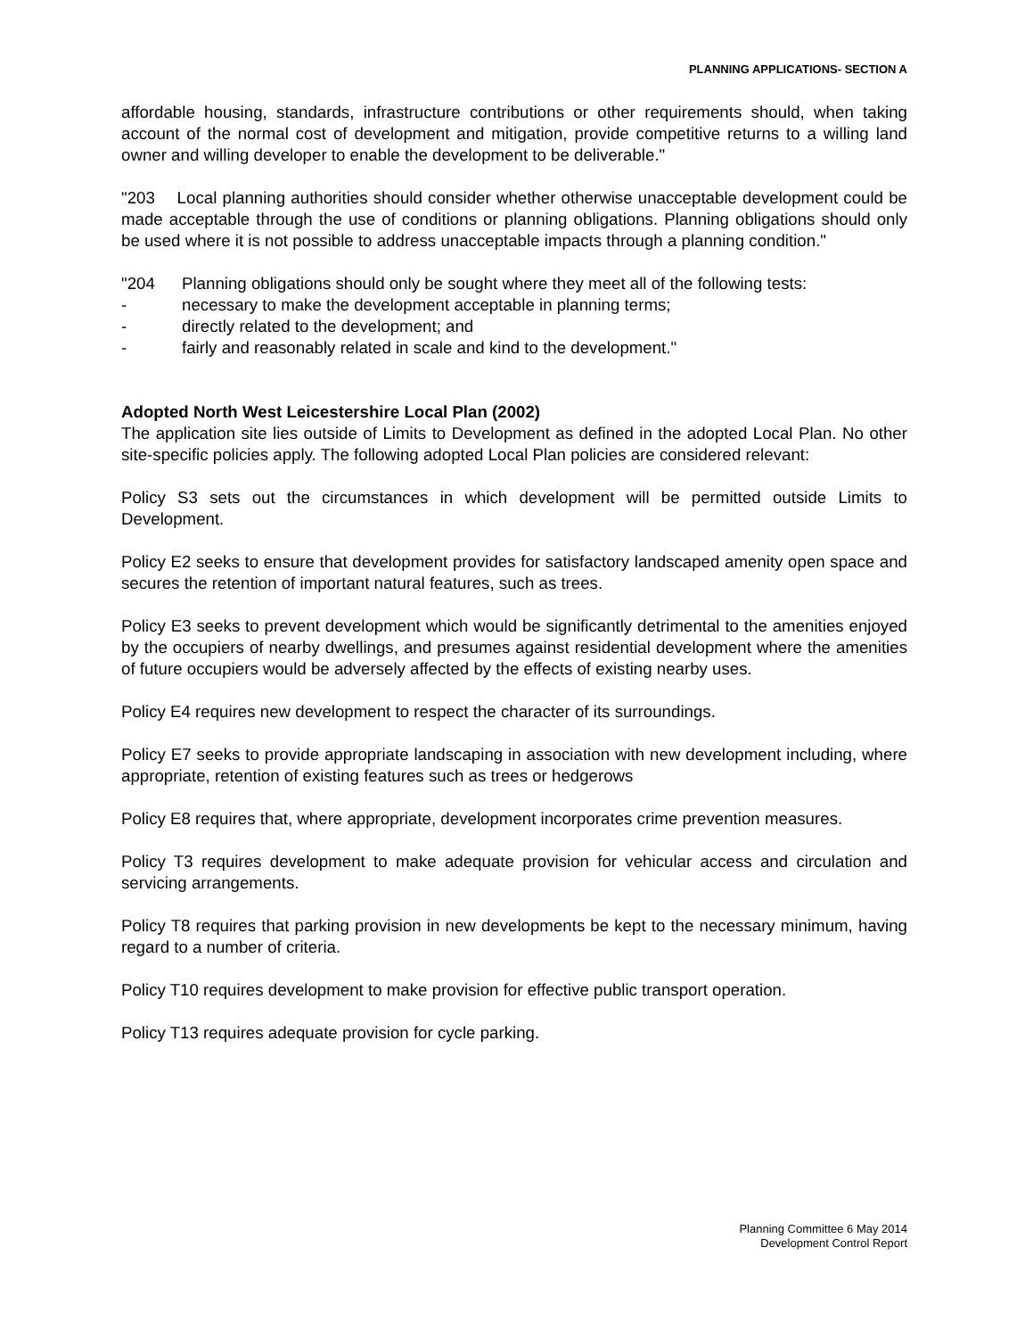PLANNING APPLICATIONS- SECTION A
affordable housing, standards, infrastructure contributions or other requirements should, when taking account of the normal cost of development and mitigation, provide competitive returns to a willing land owner and willing developer to enable the development to be deliverable."
"203 Local planning authorities should consider whether otherwise unacceptable development could be made acceptable through the use of conditions or planning obligations. Planning obligations should only be used where it is not possible to address unacceptable impacts through a planning condition."
"204 Planning obligations should only be sought where they meet all of the following tests:
- necessary to make the development acceptable in planning terms;
- directly related to the development; and
- fairly and reasonably related in scale and kind to the development."
Adopted North West Leicestershire Local Plan (2002)
The application site lies outside of Limits to Development as defined in the adopted Local Plan. No other site-specific policies apply. The following adopted Local Plan policies are considered relevant:
Policy S3 sets out the circumstances in which development will be permitted outside Limits to Development.
Policy E2 seeks to ensure that development provides for satisfactory landscaped amenity open space and secures the retention of important natural features, such as trees.
Policy E3 seeks to prevent development which would be significantly detrimental to the amenities enjoyed by the occupiers of nearby dwellings, and presumes against residential development where the amenities of future occupiers would be adversely affected by the effects of existing nearby uses.
Policy E4 requires new development to respect the character of its surroundings.
Policy E7 seeks to provide appropriate landscaping in association with new development including, where appropriate, retention of existing features such as trees or hedgerows
Policy E8 requires that, where appropriate, development incorporates crime prevention measures.
Policy T3 requires development to make adequate provision for vehicular access and circulation and servicing arrangements.
Policy T8 requires that parking provision in new developments be kept to the necessary minimum, having regard to a number of criteria.
Policy T10 requires development to make provision for effective public transport operation.
Policy T13 requires adequate provision for cycle parking.
Planning Committee 6 May 2014
Development Control Report